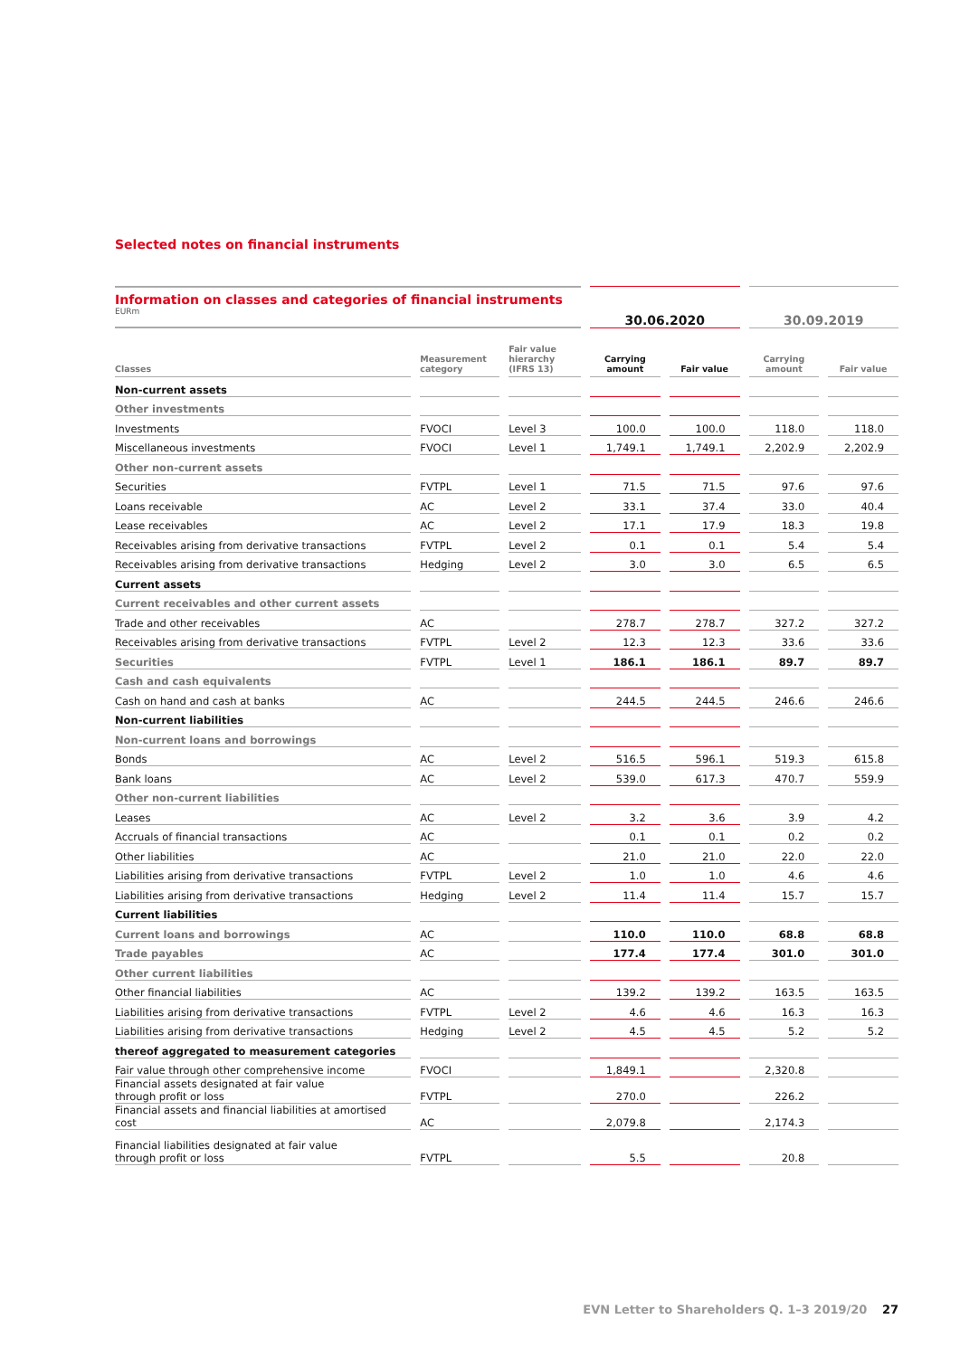Selected notes on financial instruments
| Information on classes and categories of financial instruments EURm | | | 30.06.2020 | | 30.09.2019 | |
| Classes | Measurement category | Fair value hierarchy (IFRS 13) | Carrying amount | Fair value | Carrying amount | Fair value |
| Non-current assets | | | | | | |
| Other investments | | | | | | |
| Investments | FVOCI | Level 3 | 100.0 | 100.0 | 118.0 | 118.0 |
| Miscellaneous investments | FVOCI | Level 1 | 1,749.1 | 1,749.1 | 2,202.9 | 2,202.9 |
| Other non-current assets | | | | | | |
| Securities | FVTPL | Level 1 | 71.5 | 71.5 | 97.6 | 97.6 |
| Loans receivable | AC | Level 2 | 33.1 | 37.4 | 33.0 | 40.4 |
| Lease receivables | AC | Level 2 | 17.1 | 17.9 | 18.3 | 19.8 |
| Receivables arising from derivative transactions | FVTPL | Level 2 | 0.1 | 0.1 | 5.4 | 5.4 |
| Receivables arising from derivative transactions | Hedging | Level 2 | 3.0 | 3.0 | 6.5 | 6.5 |
| Current assets | | | | | | |
| Current receivables and other current assets | | | | | | |
| Trade and other receivables | AC | | 278.7 | 278.7 | 327.2 | 327.2 |
| Receivables arising from derivative transactions | FVTPL | Level 2 | 12.3 | 12.3 | 33.6 | 33.6 |
| Securities | FVTPL | Level 1 | 186.1 | 186.1 | 89.7 | 89.7 |
| Cash and cash equivalents | | | | | | |
| Cash on hand and cash at banks | AC | | 244.5 | 244.5 | 246.6 | 246.6 |
| Non-current liabilities | | | | | | |
| Non-current loans and borrowings | | | | | | |
| Bonds | AC | Level 2 | 516.5 | 596.1 | 519.3 | 615.8 |
| Bank loans | AC | Level 2 | 539.0 | 617.3 | 470.7 | 559.9 |
| Other non-current liabilities | | | | | | |
| Leases | AC | Level 2 | 3.2 | 3.6 | 3.9 | 4.2 |
| Accruals of financial transactions | AC | | 0.1 | 0.1 | 0.2 | 0.2 |
| Other liabilities | AC | | 21.0 | 21.0 | 22.0 | 22.0 |
| Liabilities arising from derivative transactions | FVTPL | Level 2 | 1.0 | 1.0 | 4.6 | 4.6 |
| Liabilities arising from derivative transactions | Hedging | Level 2 | 11.4 | 11.4 | 15.7 | 15.7 |
| Current liabilities | | | | | | |
| Current loans and borrowings | AC | | 110.0 | 110.0 | 68.8 | 68.8 |
| Trade payables | AC | | 177.4 | 177.4 | 301.0 | 301.0 |
| Other current liabilities | | | | | | |
| Other financial liabilities | AC | | 139.2 | 139.2 | 163.5 | 163.5 |
| Liabilities arising from derivative transactions | FVTPL | Level 2 | 4.6 | 4.6 | 16.3 | 16.3 |
| Liabilities arising from derivative transactions | Hedging | Level 2 | 4.5 | 4.5 | 5.2 | 5.2 |
| thereof aggregated to measurement categories | | | | | | |
| Fair value through other comprehensive income | FVOCI | | 1,849.1 | | 2,320.8 | |
| Financial assets designated at fair value through profit or loss | FVTPL | | 270.0 | | 226.2 | |
| Financial assets and financial liabilities at amortised cost | AC | | 2,079.8 | | 2,174.3 | |
| Financial liabilities designated at fair value through profit or loss | FVTPL | | 5.5 | | 20.8 | |
EVN Letter to Shareholders Q. 1–3 2019/20 27